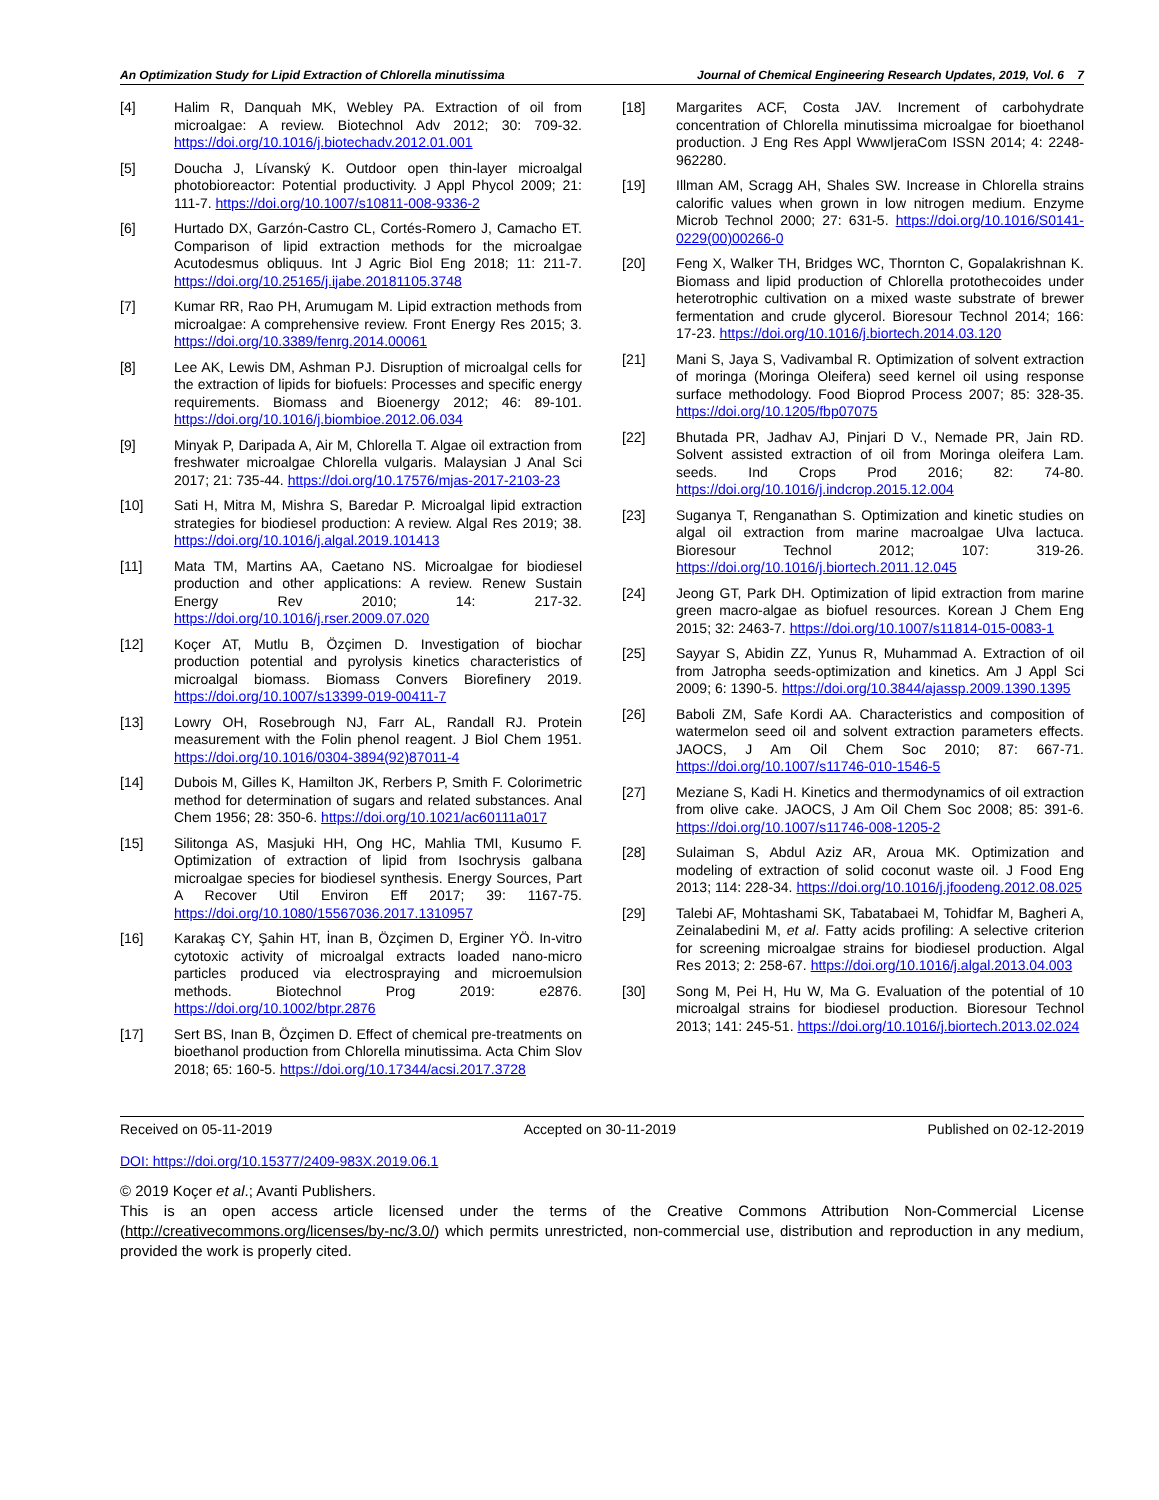An Optimization Study for Lipid Extraction of Chlorella minutissima Journal of Chemical Engineering Research Updates, 2019, Vol. 6 7
[4] Halim R, Danquah MK, Webley PA. Extraction of oil from microalgae: A review. Biotechnol Adv 2012; 30: 709-32. https://doi.org/10.1016/j.biotechadv.2012.01.001
[5] Doucha J, Lívanský K. Outdoor open thin-layer microalgal photobioreactor: Potential productivity. J Appl Phycol 2009; 21: 111-7. https://doi.org/10.1007/s10811-008-9336-2
[6] Hurtado DX, Garzón-Castro CL, Cortés-Romero J, Camacho ET. Comparison of lipid extraction methods for the microalgae Acutodesmus obliquus. Int J Agric Biol Eng 2018; 11: 211-7. https://doi.org/10.25165/j.ijabe.20181105.3748
[7] Kumar RR, Rao PH, Arumugam M. Lipid extraction methods from microalgae: A comprehensive review. Front Energy Res 2015; 3. https://doi.org/10.3389/fenrg.2014.00061
[8] Lee AK, Lewis DM, Ashman PJ. Disruption of microalgal cells for the extraction of lipids for biofuels: Processes and specific energy requirements. Biomass and Bioenergy 2012; 46: 89-101. https://doi.org/10.1016/j.biombioe.2012.06.034
[9] Minyak P, Daripada A, Air M, Chlorella T. Algae oil extraction from freshwater microalgae Chlorella vulgaris. Malaysian J Anal Sci 2017; 21: 735-44. https://doi.org/10.17576/mjas-2017-2103-23
[10] Sati H, Mitra M, Mishra S, Baredar P. Microalgal lipid extraction strategies for biodiesel production: A review. Algal Res 2019; 38. https://doi.org/10.1016/j.algal.2019.101413
[11] Mata TM, Martins AA, Caetano NS. Microalgae for biodiesel production and other applications: A review. Renew Sustain Energy Rev 2010; 14: 217-32. https://doi.org/10.1016/j.rser.2009.07.020
[12] Koçer AT, Mutlu B, Özçimen D. Investigation of biochar production potential and pyrolysis kinetics characteristics of microalgal biomass. Biomass Convers Biorefinery 2019. https://doi.org/10.1007/s13399-019-00411-7
[13] Lowry OH, Rosebrough NJ, Farr AL, Randall RJ. Protein measurement with the Folin phenol reagent. J Biol Chem 1951. https://doi.org/10.1016/0304-3894(92)87011-4
[14] Dubois M, Gilles K, Hamilton JK, Rerbers P, Smith F. Colorimetric method for determination of sugars and related substances. Anal Chem 1956; 28: 350-6. https://doi.org/10.1021/ac60111a017
[15] Silitonga AS, Masjuki HH, Ong HC, Mahlia TMI, Kusumo F. Optimization of extraction of lipid from Isochrysis galbana microalgae species for biodiesel synthesis. Energy Sources, Part A Recover Util Environ Eff 2017; 39: 1167-75. https://doi.org/10.1080/15567036.2017.1310957
[16] Karakaş CY, Şahin HT, İnan B, Özçimen D, Erginer YÖ. In-vitro cytotoxic activity of microalgal extracts loaded nano-micro particles produced via electrospraying and microemulsion methods. Biotechnol Prog 2019: e2876. https://doi.org/10.1002/btpr.2876
[17] Sert BS, Inan B, Özçimen D. Effect of chemical pre-treatments on bioethanol production from Chlorella minutissima. Acta Chim Slov 2018; 65: 160-5. https://doi.org/10.17344/acsi.2017.3728
[18] Margarites ACF, Costa JAV. Increment of carbohydrate concentration of Chlorella minutissima microalgae for bioethanol production. J Eng Res Appl WwwIjeraCom ISSN 2014; 4: 2248-962280.
[19] Illman AM, Scragg AH, Shales SW. Increase in Chlorella strains calorific values when grown in low nitrogen medium. Enzyme Microb Technol 2000; 27: 631-5. https://doi.org/10.1016/S0141-0229(00)00266-0
[20] Feng X, Walker TH, Bridges WC, Thornton C, Gopalakrishnan K. Biomass and lipid production of Chlorella protothecoides under heterotrophic cultivation on a mixed waste substrate of brewer fermentation and crude glycerol. Bioresour Technol 2014; 166: 17-23. https://doi.org/10.1016/j.biortech.2014.03.120
[21] Mani S, Jaya S, Vadivambal R. Optimization of solvent extraction of moringa (Moringa Oleifera) seed kernel oil using response surface methodology. Food Bioprod Process 2007; 85: 328-35. https://doi.org/10.1205/fbp07075
[22] Bhutada PR, Jadhav AJ, Pinjari D V., Nemade PR, Jain RD. Solvent assisted extraction of oil from Moringa oleifera Lam. seeds. Ind Crops Prod 2016; 82: 74-80. https://doi.org/10.1016/j.indcrop.2015.12.004
[23] Suganya T, Renganathan S. Optimization and kinetic studies on algal oil extraction from marine macroalgae Ulva lactuca. Bioresour Technol 2012; 107: 319-26. https://doi.org/10.1016/j.biortech.2011.12.045
[24] Jeong GT, Park DH. Optimization of lipid extraction from marine green macro-algae as biofuel resources. Korean J Chem Eng 2015; 32: 2463-7. https://doi.org/10.1007/s11814-015-0083-1
[25] Sayyar S, Abidin ZZ, Yunus R, Muhammad A. Extraction of oil from Jatropha seeds-optimization and kinetics. Am J Appl Sci 2009; 6: 1390-5. https://doi.org/10.3844/ajassp.2009.1390.1395
[26] Baboli ZM, Safe Kordi AA. Characteristics and composition of watermelon seed oil and solvent extraction parameters effects. JAOCS, J Am Oil Chem Soc 2010; 87: 667-71. https://doi.org/10.1007/s11746-010-1546-5
[27] Meziane S, Kadi H. Kinetics and thermodynamics of oil extraction from olive cake. JAOCS, J Am Oil Chem Soc 2008; 85: 391-6. https://doi.org/10.1007/s11746-008-1205-2
[28] Sulaiman S, Abdul Aziz AR, Aroua MK. Optimization and modeling of extraction of solid coconut waste oil. J Food Eng 2013; 114: 228-34. https://doi.org/10.1016/j.jfoodeng.2012.08.025
[29] Talebi AF, Mohtashami SK, Tabatabaei M, Tohidfar M, Bagheri A, Zeinalabedini M, et al. Fatty acids profiling: A selective criterion for screening microalgae strains for biodiesel production. Algal Res 2013; 2: 258-67. https://doi.org/10.1016/j.algal.2013.04.003
[30] Song M, Pei H, Hu W, Ma G. Evaluation of the potential of 10 microalgal strains for biodiesel production. Bioresour Technol 2013; 141: 245-51. https://doi.org/10.1016/j.biortech.2013.02.024
Received on 05-11-2019 Accepted on 30-11-2019 Published on 02-12-2019
DOI: https://doi.org/10.15377/2409-983X.2019.06.1
© 2019 Koçer et al.; Avanti Publishers.
This is an open access article licensed under the terms of the Creative Commons Attribution Non-Commercial License (http://creativecommons.org/licenses/by-nc/3.0/) which permits unrestricted, non-commercial use, distribution and reproduction in any medium, provided the work is properly cited.